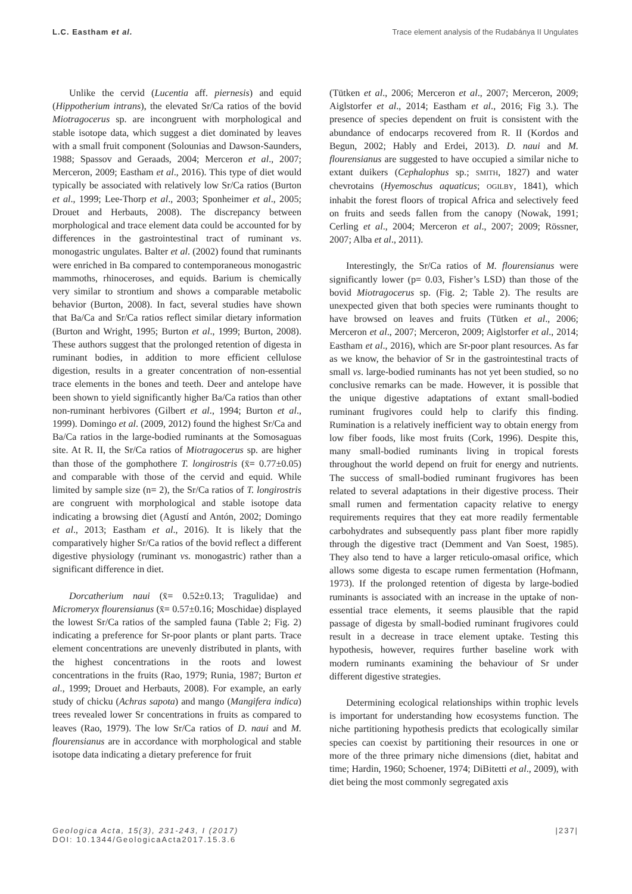L.C. Eastham et al. Trace element analysis of the Rudabánya II Ungulates
Unlike the cervid (Lucentia aff. piernesis) and equid (Hippotherium intrans), the elevated Sr/Ca ratios of the bovid Miotragocerus sp. are incongruent with morphological and stable isotope data, which suggest a diet dominated by leaves with a small fruit component (Solounias and Dawson-Saunders, 1988; Spassov and Geraads, 2004; Merceron et al., 2007; Merceron, 2009; Eastham et al., 2016). This type of diet would typically be associated with relatively low Sr/Ca ratios (Burton et al., 1999; Lee-Thorp et al., 2003; Sponheimer et al., 2005; Drouet and Herbauts, 2008). The discrepancy between morphological and trace element data could be accounted for by differences in the gastrointestinal tract of ruminant vs. monogastric ungulates. Balter et al. (2002) found that ruminants were enriched in Ba compared to contemporaneous monogastric mammoths, rhinoceroses, and equids. Barium is chemically very similar to strontium and shows a comparable metabolic behavior (Burton, 2008). In fact, several studies have shown that Ba/Ca and Sr/Ca ratios reflect similar dietary information (Burton and Wright, 1995; Burton et al., 1999; Burton, 2008). These authors suggest that the prolonged retention of digesta in ruminant bodies, in addition to more efficient cellulose digestion, results in a greater concentration of non-essential trace elements in the bones and teeth. Deer and antelope have been shown to yield significantly higher Ba/Ca ratios than other non-ruminant herbivores (Gilbert et al., 1994; Burton et al., 1999). Domingo et al. (2009, 2012) found the highest Sr/Ca and Ba/Ca ratios in the large-bodied ruminants at the Somosaguas site. At R. II, the Sr/Ca ratios of Miotragocerus sp. are higher than those of the gomphothere T. longirostris (x̄= 0.77±0.05) and comparable with those of the cervid and equid. While limited by sample size (n= 2), the Sr/Ca ratios of T. longirostris are congruent with morphological and stable isotope data indicating a browsing diet (Agustí and Antón, 2002; Domingo et al., 2013; Eastham et al., 2016). It is likely that the comparatively higher Sr/Ca ratios of the bovid reflect a different digestive physiology (ruminant vs. monogastric) rather than a significant difference in diet.
Dorcatherium naui (x̄= 0.52±0.13; Tragulidae) and Micromeryx flourensianus (x̄= 0.57±0.16; Moschidae) displayed the lowest Sr/Ca ratios of the sampled fauna (Table 2; Fig. 2) indicating a preference for Sr-poor plants or plant parts. Trace element concentrations are unevenly distributed in plants, with the highest concentrations in the roots and lowest concentrations in the fruits (Rao, 1979; Runia, 1987; Burton et al., 1999; Drouet and Herbauts, 2008). For example, an early study of chicku (Achras sapota) and mango (Mangifera indica) trees revealed lower Sr concentrations in fruits as compared to leaves (Rao, 1979). The low Sr/Ca ratios of D. naui and M. flourensianus are in accordance with morphological and stable isotope data indicating a dietary preference for fruit
(Tütken et al., 2006; Merceron et al., 2007; Merceron, 2009; Aiglstorfer et al., 2014; Eastham et al., 2016; Fig 3.). The presence of species dependent on fruit is consistent with the abundance of endocarps recovered from R. II (Kordos and Begun, 2002; Hably and Erdei, 2013). D. naui and M. flourensianus are suggested to have occupied a similar niche to extant duikers (Cephalophus sp.; SMITH, 1827) and water chevrotains (Hyemoschus aquaticus; OGILBY, 1841), which inhabit the forest floors of tropical Africa and selectively feed on fruits and seeds fallen from the canopy (Nowak, 1991; Cerling et al., 2004; Merceron et al., 2007; 2009; Rössner, 2007; Alba et al., 2011).
Interestingly, the Sr/Ca ratios of M. flourensianus were significantly lower (p= 0.03, Fisher’s LSD) than those of the bovid Miotragocerus sp. (Fig. 2; Table 2). The results are unexpected given that both species were ruminants thought to have browsed on leaves and fruits (Tütken et al., 2006; Merceron et al., 2007; Merceron, 2009; Aiglstorfer et al., 2014; Eastham et al., 2016), which are Sr-poor plant resources. As far as we know, the behavior of Sr in the gastrointestinal tracts of small vs. large-bodied ruminants has not yet been studied, so no conclusive remarks can be made. However, it is possible that the unique digestive adaptations of extant small-bodied ruminant frugivores could help to clarify this finding. Rumination is a relatively inefficient way to obtain energy from low fiber foods, like most fruits (Cork, 1996). Despite this, many small-bodied ruminants living in tropical forests throughout the world depend on fruit for energy and nutrients. The success of small-bodied ruminant frugivores has been related to several adaptations in their digestive process. Their small rumen and fermentation capacity relative to energy requirements requires that they eat more readily fermentable carbohydrates and subsequently pass plant fiber more rapidly through the digestive tract (Demment and Van Soest, 1985). They also tend to have a larger reticulo-omasal orifice, which allows some digesta to escape rumen fermentation (Hofmann, 1973). If the prolonged retention of digesta by large-bodied ruminants is associated with an increase in the uptake of non-essential trace elements, it seems plausible that the rapid passage of digesta by small-bodied ruminant frugivores could result in a decrease in trace element uptake. Testing this hypothesis, however, requires further baseline work with modern ruminants examining the behaviour of Sr under different digestive strategies.
Determining ecological relationships within trophic levels is important for understanding how ecosystems function. The niche partitioning hypothesis predicts that ecologically similar species can coexist by partitioning their resources in one or more of the three primary niche dimensions (diet, habitat and time; Hardin, 1960; Schoener, 1974; DiBitetti et al., 2009), with diet being the most commonly segregated axis
Geologica Acta, 15(3), 231-243, I (2017)
DOI: 10.1344/GeologicaActa2017.15.3.6
|237|